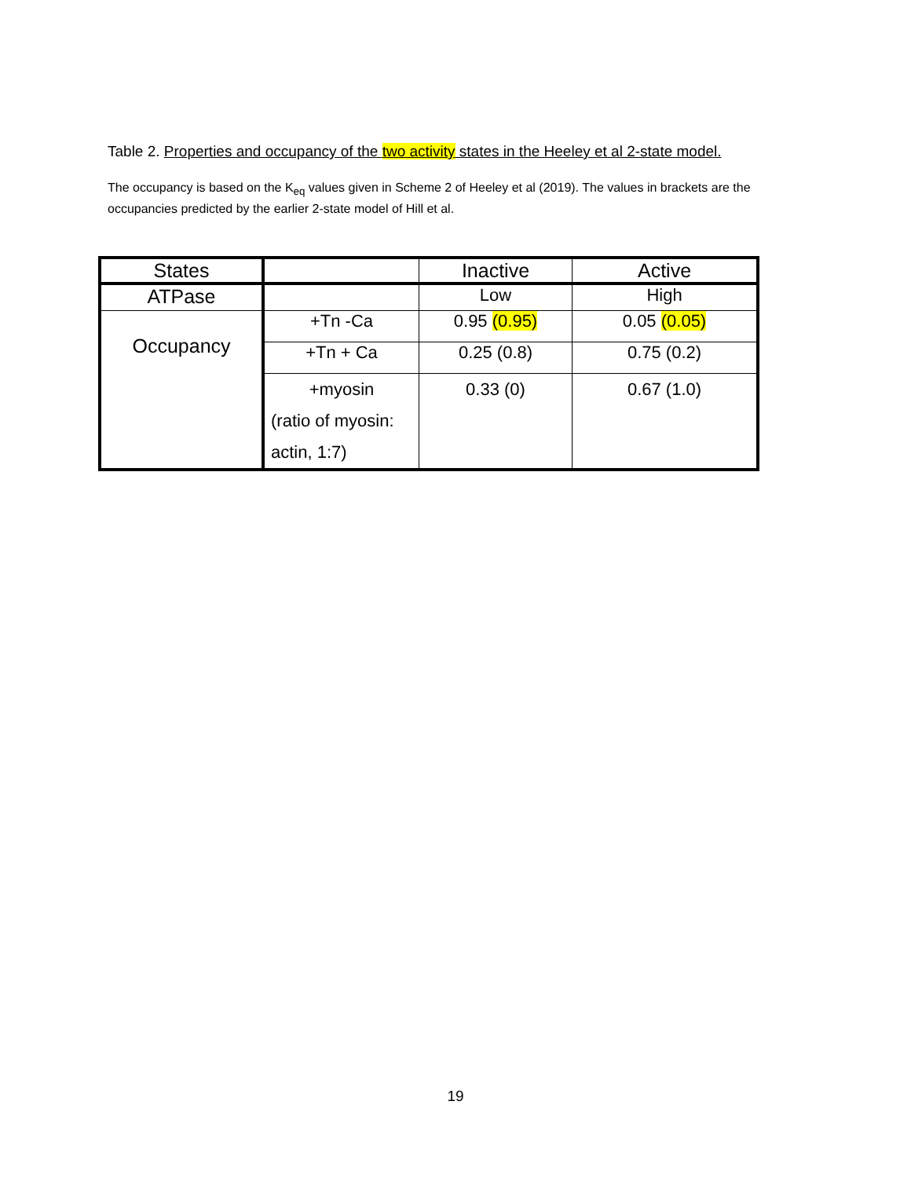Table 2. Properties and occupancy of the two activity states in the Heeley et al 2-state model.
The occupancy is based on the K<sub>eq</sub> values given in Scheme 2 of Heeley et al (2019). The values in brackets are the occupancies predicted by the earlier 2-state model of Hill et al.
| States | | Inactive | Active |
| ATPase | | Low | High |
| Occupancy | +Tn -Ca | 0.95 (0.95) | 0.05 (0.05) |
| | +Tn + Ca | 0.25 (0.8) | 0.75 (0.2) |
| | +myosin (ratio of myosin: actin, 1:7) | 0.33 (0) | 0.67 (1.0) |
19